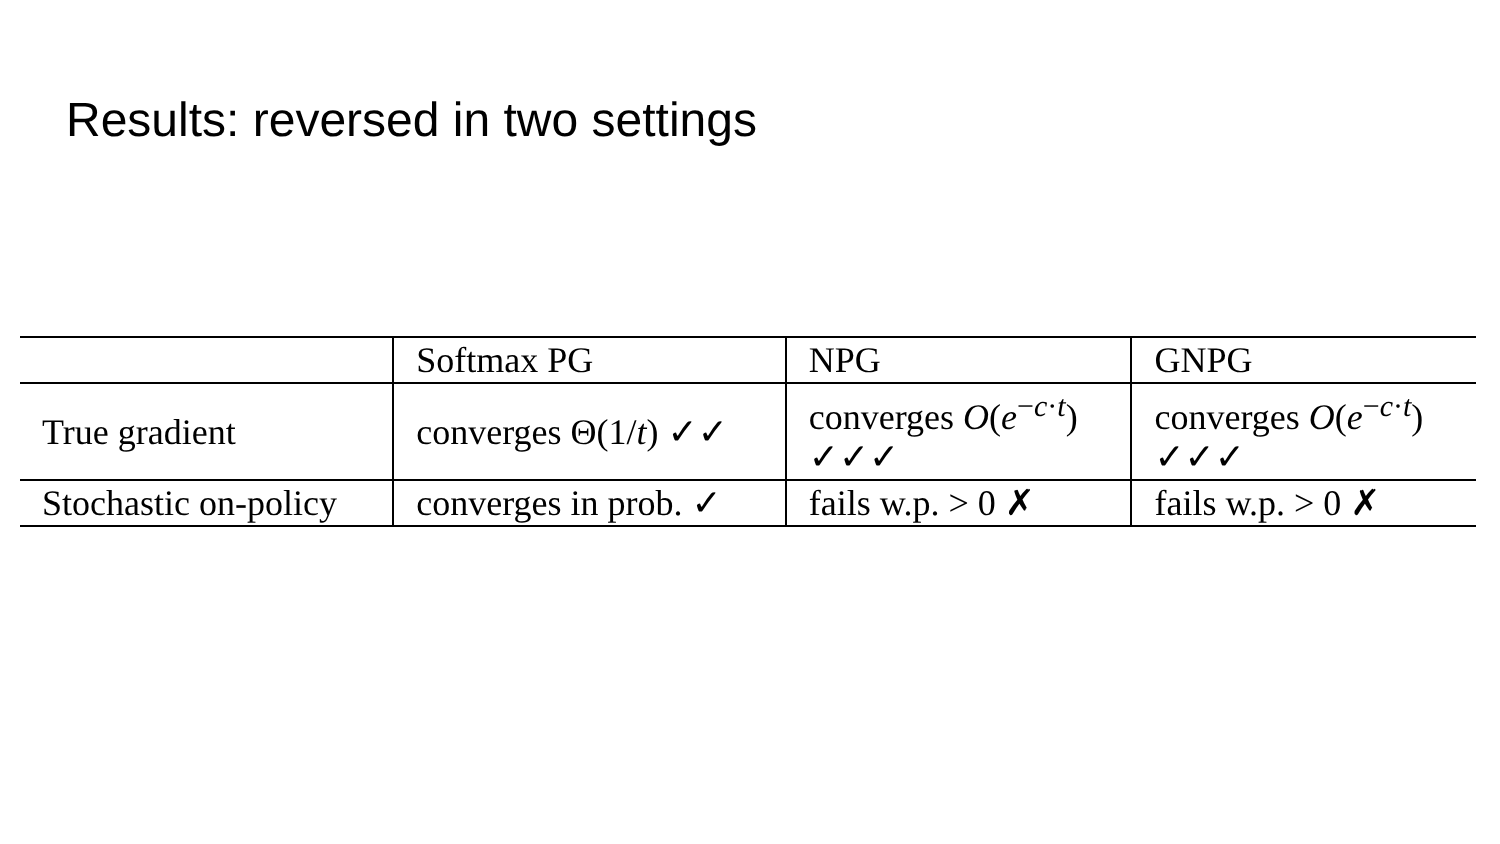Results: reversed in two settings
| | Softmax PG | NPG | GNPG |
| --- | --- | --- | --- |
| True gradient | converges Θ(1/ t ) ✓✓ | converges O ( e<sup>−c·t</sup>) ✓✓✓ | converges O ( e<sup>−c·t</sup>) ✓✓✓ |
| Stochastic on-policy | converges in prob. ✓ | fails w.p. > 0 ✗ | fails w.p. > 0 ✗ |